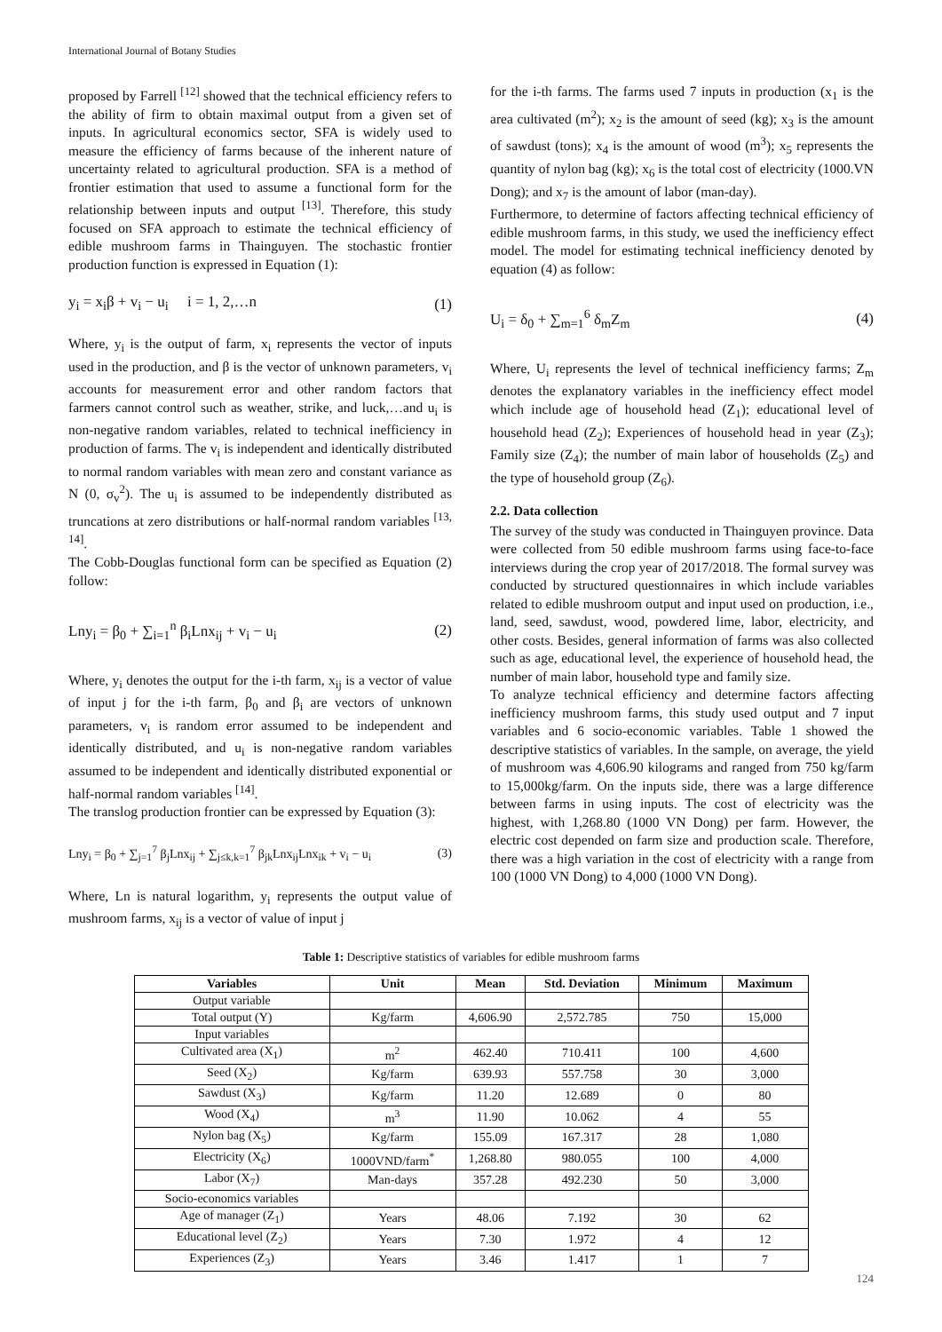International Journal of Botany Studies
proposed by Farrell <sup>[12]</sup> showed that the technical efficiency refers to the ability of firm to obtain maximal output from a given set of inputs. In agricultural economics sector, SFA is widely used to measure the efficiency of farms because of the inherent nature of uncertainty related to agricultural production. SFA is a method of frontier estimation that used to assume a functional form for the relationship between inputs and output <sup>[13]</sup>. Therefore, this study focused on SFA approach to estimate the technical efficiency of edible mushroom farms in Thainguyen. The stochastic frontier production function is expressed in Equation (1):
y<sub>i</sub> = x<sub>i</sub>β + v<sub>i</sub> − u<sub>i</sub> i = 1, 2,…n (1)
Where, y<sub>i</sub> is the output of farm, x<sub>i</sub> represents the vector of inputs used in the production, and β is the vector of unknown parameters, v<sub>i</sub> accounts for measurement error and other random factors that farmers cannot control such as weather, strike, and luck,…and u<sub>i</sub> is non-negative random variables, related to technical inefficiency in production of farms. The v<sub>i</sub> is independent and identically distributed to normal random variables with mean zero and constant variance as N (0, σ<sub>v</sub><sup>2</sup>). The u<sub>i</sub> is assumed to be independently distributed as truncations at zero distributions or half-normal random variables <sup>[13, 14]</sup>.
The Cobb-Douglas functional form can be specified as Equation (2) follow:
Lny<sub>i</sub> = β<sub>0</sub> + ∑<sub>i=1</sub><sup>n</sup> β<sub>i</sub>Lnx<sub>ij</sub> + v<sub>i</sub> − u<sub>i</sub> (2)
Where, y<sub>i</sub> denotes the output for the i-th farm, x<sub>ij</sub> is a vector of value of input j for the i-th farm, β<sub>0</sub> and β<sub>i</sub> are vectors of unknown parameters, v<sub>i</sub> is random error assumed to be independent and identically distributed, and u<sub>i</sub> is non-negative random variables assumed to be independent and identically distributed exponential or half-normal random variables <sup>[14]</sup>.
The translog production frontier can be expressed by Equation (3):
Lny<sub>i</sub> = β<sub>0</sub> + ∑<sub>j=1</sub><sup>7</sup> β<sub>j</sub>Lnx<sub>ij</sub> + ∑<sub>j≤k,k=1</sub><sup>7</sup> β<sub>jk</sub>Lnx<sub>ij</sub>Lnx<sub>ik</sub> + v<sub>i</sub> − u<sub>i</sub> (3)
Where, Ln is natural logarithm, y<sub>i</sub> represents the output value of mushroom farms, x<sub>ij</sub> is a vector of value of input j
for the i-th farms. The farms used 7 inputs in production (x<sub>1</sub> is the area cultivated (m<sup>2</sup>); x<sub>2</sub> is the amount of seed (kg); x<sub>3</sub> is the amount of sawdust (tons); x<sub>4</sub> is the amount of wood (m<sup>3</sup>); x<sub>5</sub> represents the quantity of nylon bag (kg); x<sub>6</sub> is the total cost of electricity (1000.VN Dong); and x<sub>7</sub> is the amount of labor (man-day).
Furthermore, to determine of factors affecting technical efficiency of edible mushroom farms, in this study, we used the inefficiency effect model. The model for estimating technical inefficiency denoted by equation (4) as follow:
U<sub>i</sub> = δ<sub>0</sub> + ∑<sub>m=1</sub><sup>6</sup> δ<sub>m</sub>Z<sub>m</sub> (4)
Where, U<sub>i</sub> represents the level of technical inefficiency farms; Z<sub>m</sub> denotes the explanatory variables in the inefficiency effect model which include age of household head (Z<sub>1</sub>); educational level of household head (Z<sub>2</sub>); Experiences of household head in year (Z<sub>3</sub>); Family size (Z<sub>4</sub>); the number of main labor of households (Z<sub>5</sub>) and the type of household group (Z<sub>6</sub>).
2.2. Data collection
The survey of the study was conducted in Thainguyen province. Data were collected from 50 edible mushroom farms using face-to-face interviews during the crop year of 2017/2018. The formal survey was conducted by structured questionnaires in which include variables related to edible mushroom output and input used on production, i.e., land, seed, sawdust, wood, powdered lime, labor, electricity, and other costs. Besides, general information of farms was also collected such as age, educational level, the experience of household head, the number of main labor, household type and family size.
To analyze technical efficiency and determine factors affecting inefficiency mushroom farms, this study used output and 7 input variables and 6 socio-economic variables. Table 1 showed the descriptive statistics of variables. In the sample, on average, the yield of mushroom was 4,606.90 kilograms and ranged from 750 kg/farm to 15,000kg/farm. On the inputs side, there was a large difference between farms in using inputs. The cost of electricity was the highest, with 1,268.80 (1000 VN Dong) per farm. However, the electric cost depended on farm size and production scale. Therefore, there was a high variation in the cost of electricity with a range from 100 (1000 VN Dong) to 4,000 (1000 VN Dong).
Table 1: Descriptive statistics of variables for edible mushroom farms
| Variables | Unit | Mean | Std. Deviation | Minimum | Maximum |
| --- | --- | --- | --- | --- | --- |
| Output variable | | | | | |
| Total output (Y) | Kg/farm | 4,606.90 | 2,572.785 | 750 | 15,000 |
| Input variables | | | | | |
| Cultivated area (X<sub>1</sub>) | m<sup>2</sup> | 462.40 | 710.411 | 100 | 4,600 |
| Seed (X<sub>2</sub>) | Kg/farm | 639.93 | 557.758 | 30 | 3,000 |
| Sawdust (X<sub>3</sub>) | Kg/farm | 11.20 | 12.689 | 0 | 80 |
| Wood (X<sub>4</sub>) | m<sup>3</sup> | 11.90 | 10.062 | 4 | 55 |
| Nylon bag (X<sub>5</sub>) | Kg/farm | 155.09 | 167.317 | 28 | 1,080 |
| Electricity (X<sub>6</sub>) | 1000VND/farm<sup>*</sup> | 1,268.80 | 980.055 | 100 | 4,000 |
| Labor (X<sub>7</sub>) | Man-days | 357.28 | 492.230 | 50 | 3,000 |
| Socio-economics variables | | | | | |
| Age of manager (Z<sub>1</sub>) | Years | 48.06 | 7.192 | 30 | 62 |
| Educational level (Z<sub>2</sub>) | Years | 7.30 | 1.972 | 4 | 12 |
| Experiences (Z<sub>3</sub>) | Years | 3.46 | 1.417 | 1 | 7 |
124